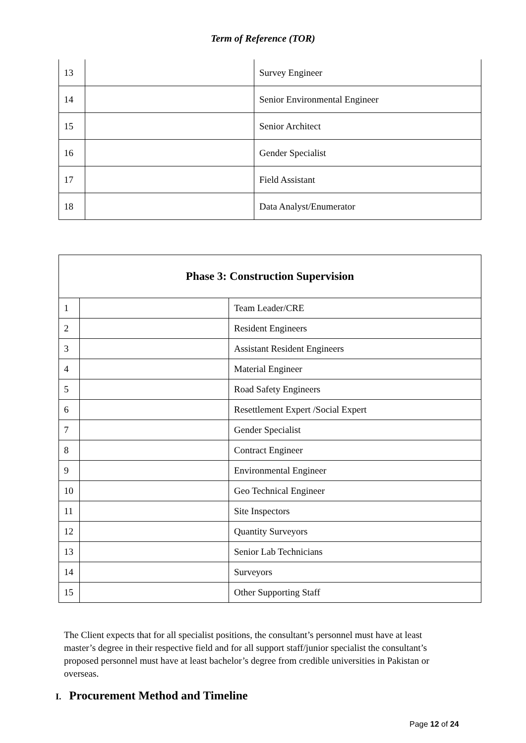Term of Reference (TOR)
| 13 | | Survey Engineer |
| 14 | | Senior Environmental Engineer |
| 15 | | Senior Architect |
| 16 | | Gender Specialist |
| 17 | | Field Assistant |
| 18 | | Data Analyst/Enumerator |
| Phase 3: Construction Supervision | | |
| --- | --- | --- |
| 1 | | Team Leader/CRE |
| 2 | | Resident Engineers |
| 3 | | Assistant Resident Engineers |
| 4 | | Material Engineer |
| 5 | | Road Safety Engineers |
| 6 | | Resettlement Expert /Social Expert |
| 7 | | Gender Specialist |
| 8 | | Contract Engineer |
| 9 | | Environmental Engineer |
| 10 | | Geo Technical Engineer |
| 11 | | Site Inspectors |
| 12 | | Quantity Surveyors |
| 13 | | Senior Lab Technicians |
| 14 | | Surveyors |
| 15 | | Other Supporting Staff |
The Client expects that for all specialist positions, the consultant’s personnel must have at least master’s degree in their respective field and for all support staff/junior specialist the consultant’s proposed personnel must have at least bachelor’s degree from credible universities in Pakistan or overseas.
I. Procurement Method and Timeline
Page 12 of 24